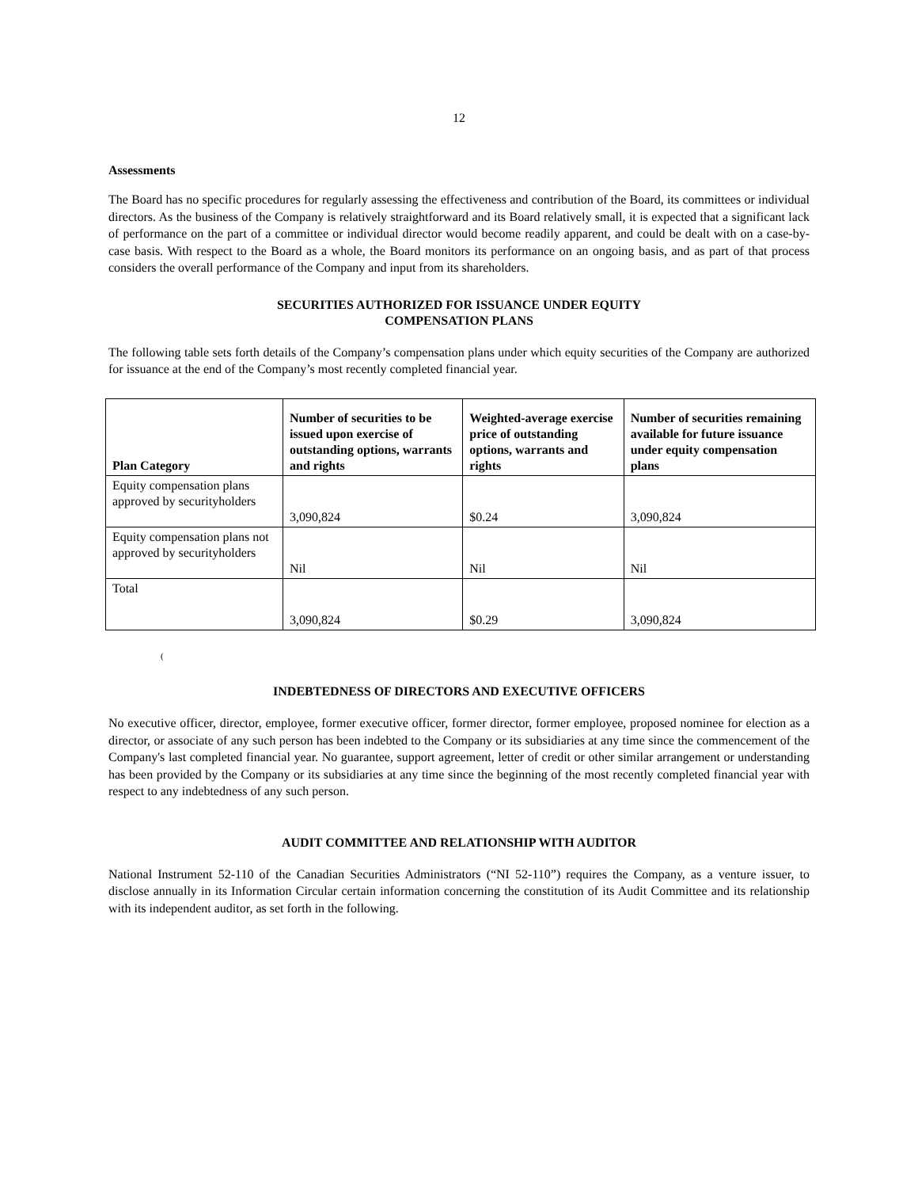12
Assessments
The Board has no specific procedures for regularly assessing the effectiveness and contribution of the Board, its committees or individual directors. As the business of the Company is relatively straightforward and its Board relatively small, it is expected that a significant lack of performance on the part of a committee or individual director would become readily apparent, and could be dealt with on a case-by-case basis. With respect to the Board as a whole, the Board monitors its performance on an ongoing basis, and as part of that process considers the overall performance of the Company and input from its shareholders.
SECURITIES AUTHORIZED FOR ISSUANCE UNDER EQUITY
COMPENSATION PLANS
The following table sets forth details of the Company’s compensation plans under which equity securities of the Company are authorized for issuance at the end of the Company’s most recently completed financial year.
| Plan Category | Number of securities to be issued upon exercise of outstanding options, warrants and rights | Weighted-average exercise price of outstanding options, warrants and rights | Number of securities remaining available for future issuance under equity compensation plans |
| --- | --- | --- | --- |
| Equity compensation plans approved by securityholders | 3,090,824 | $0.24 | 3,090,824 |
| Equity compensation plans not approved by securityholders | Nil | Nil | Nil |
| Total | 3,090,824 | $0.29 | 3,090,824 |
(
INDEBTEDNESS OF DIRECTORS AND EXECUTIVE OFFICERS
No executive officer, director, employee, former executive officer, former director, former employee, proposed nominee for election as a director, or associate of any such person has been indebted to the Company or its subsidiaries at any time since the commencement of the Company's last completed financial year. No guarantee, support agreement, letter of credit or other similar arrangement or understanding has been provided by the Company or its subsidiaries at any time since the beginning of the most recently completed financial year with respect to any indebtedness of any such person.
AUDIT COMMITTEE AND RELATIONSHIP WITH AUDITOR
National Instrument 52-110 of the Canadian Securities Administrators (“NI 52-110”) requires the Company, as a venture issuer, to disclose annually in its Information Circular certain information concerning the constitution of its Audit Committee and its relationship with its independent auditor, as set forth in the following.